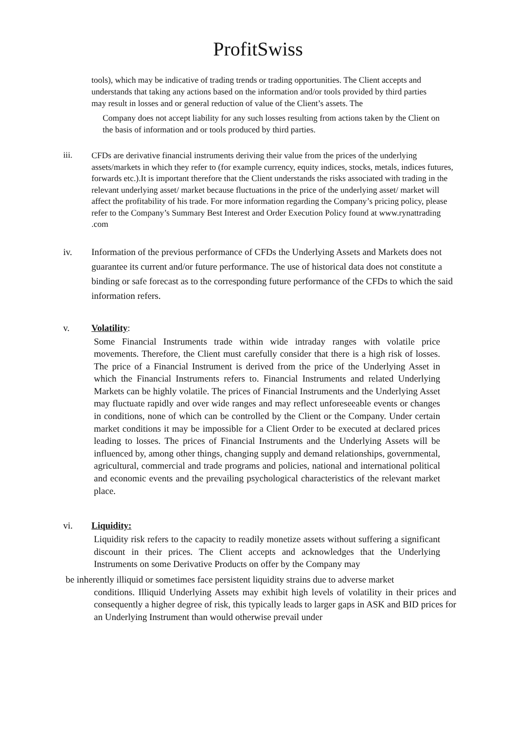ProfitSwiss
tools), which may be indicative of trading trends or trading opportunities. The Client accepts and understands that taking any actions based on the information and/or tools provided by third parties may result in losses and or general reduction of value of the Client’s assets. The
Company does not accept liability for any such losses resulting from actions taken by the Client on the basis of information and or tools produced by third parties.
iii.
CFDs are derivative financial instruments deriving their value from the prices of the underlying assets/markets in which they refer to (for example currency, equity indices, stocks, metals, indices futures, forwards etc.).It is important therefore that the Client understands the risks associated with trading in the relevant underlying asset/ market because fluctuations in the price of the underlying asset/ market will affect the profitability of his trade. For more information regarding the Company’s pricing policy, please refer to the Company’s Summary Best Interest and Order Execution Policy found at www.rynattrading .com
iv. Information of the previous performance of CFDs the Underlying Assets and Markets does not guarantee its current and/or future performance. The use of historical data does not constitute a binding or safe forecast as to the corresponding future performance of the CFDs to which the said information refers.
v. Volatility:
Some Financial Instruments trade within wide intraday ranges with volatile price movements. Therefore, the Client must carefully consider that there is a high risk of losses. The price of a Financial Instrument is derived from the price of the Underlying Asset in which the Financial Instruments refers to. Financial Instruments and related Underlying Markets can be highly volatile. The prices of Financial Instruments and the Underlying Asset may fluctuate rapidly and over wide ranges and may reflect unforeseeable events or changes in conditions, none of which can be controlled by the Client or the Company. Under certain market conditions it may be impossible for a Client Order to be executed at declared prices leading to losses. The prices of Financial Instruments and the Underlying Assets will be influenced by, among other things, changing supply and demand relationships, governmental, agricultural, commercial and trade programs and policies, national and international political and economic events and the prevailing psychological characteristics of the relevant market place.
vi. Liquidity:
Liquidity risk refers to the capacity to readily monetize assets without suffering a significant discount in their prices. The Client accepts and acknowledges that the Underlying Instruments on some Derivative Products on offer by the Company may
be inherently illiquid or sometimes face persistent liquidity strains due to adverse market
conditions. Illiquid Underlying Assets may exhibit high levels of volatility in their prices and consequently a higher degree of risk, this typically leads to larger gaps in ASK and BID prices for an Underlying Instrument than would otherwise prevail under